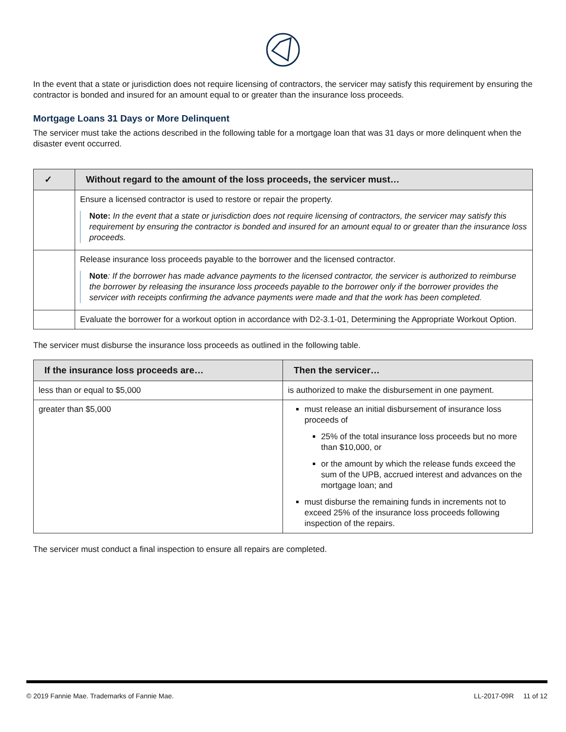In the event that a state or jurisdiction does not require licensing of contractors, the servicer may satisfy this requirement by ensuring the contractor is bonded and insured for an amount equal to or greater than the insurance loss proceeds.
Mortgage Loans 31 Days or More Delinquent
The servicer must take the actions described in the following table for a mortgage loan that was 31 days or more delinquent when the disaster event occurred.
| ✓ | Without regard to the amount of the loss proceeds, the servicer must… |
| --- | --- |
| | Ensure a licensed contractor is used to restore or repair the property. Note: In the event that a state or jurisdiction does not require licensing of contractors, the servicer may satisfy this requirement by ensuring the contractor is bonded and insured for an amount equal to or greater than the insurance loss proceeds. |
| | Release insurance loss proceeds payable to the borrower and the licensed contractor. Note : If the borrower has made advance payments to the licensed contractor, the servicer is authorized to reimburse the borrower by releasing the insurance loss proceeds payable to the borrower only if the borrower provides the servicer with receipts confirming the advance payments were made and that the work has been completed. |
| | Evaluate the borrower for a workout option in accordance with D2-3.1-01, Determining the Appropriate Workout Option. |
The servicer must disburse the insurance loss proceeds as outlined in the following table.
| If the insurance loss proceeds are… | Then the servicer… |
| --- | --- |
| less than or equal to $5,000 | is authorized to make the disbursement in one payment. |
| greater than $5,000 | must release an initial disbursement of insurance loss proceeds of 25% of the total insurance loss proceeds but no more than $10,000, or or the amount by which the release funds exceed the sum of the UPB, accrued interest and advances on the mortgage loan; and must disburse the remaining funds in increments not to exceed 25% of the insurance loss proceeds following inspection of the repairs. |
The servicer must conduct a final inspection to ensure all repairs are completed.
© 2019 Fannie Mae. Trademarks of Fannie Mae. LL-2017-09R 11 of 12